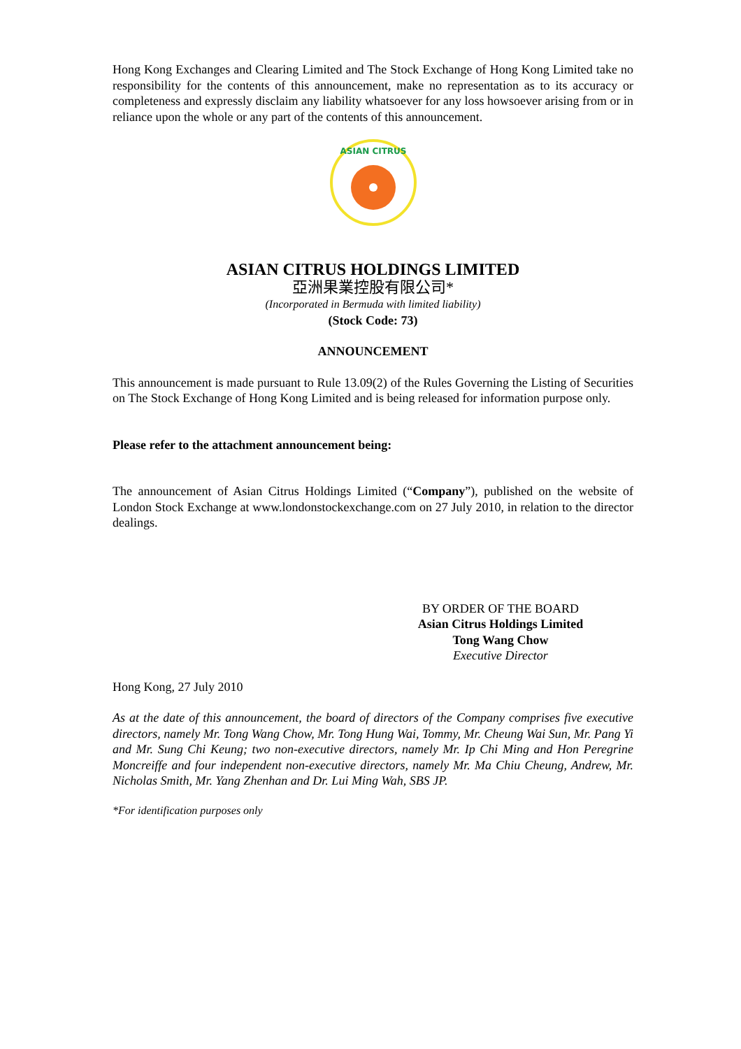Hong Kong Exchanges and Clearing Limited and The Stock Exchange of Hong Kong Limited take no responsibility for the contents of this announcement, make no representation as to its accuracy or completeness and expressly disclaim any liability whatsoever for any loss howsoever arising from or in reliance upon the whole or any part of the contents of this announcement.
ASIAN CITRUS
ASIAN CITRUS HOLDINGS LIMITED
亞洲果業控股有限公司*
(Incorporated in Bermuda with limited liability)
(Stock Code: 73)
ANNOUNCEMENT
This announcement is made pursuant to Rule 13.09(2) of the Rules Governing the Listing of Securities on The Stock Exchange of Hong Kong Limited and is being released for information purpose only.
Please refer to the attachment announcement being:
The announcement of Asian Citrus Holdings Limited (“Company”), published on the website of London Stock Exchange at www.londonstockexchange.com on 27 July 2010, in relation to the director dealings.
BY ORDER OF THE BOARD
Asian Citrus Holdings Limited
Tong Wang Chow
Executive Director
Hong Kong, 27 July 2010
As at the date of this announcement, the board of directors of the Company comprises five executive directors, namely Mr. Tong Wang Chow, Mr. Tong Hung Wai, Tommy, Mr. Cheung Wai Sun, Mr. Pang Yi and Mr. Sung Chi Keung; two non-executive directors, namely Mr. Ip Chi Ming and Hon Peregrine Moncreiffe and four independent non-executive directors, namely Mr. Ma Chiu Cheung, Andrew, Mr. Nicholas Smith, Mr. Yang Zhenhan and Dr. Lui Ming Wah, SBS JP.
*For identification purposes only